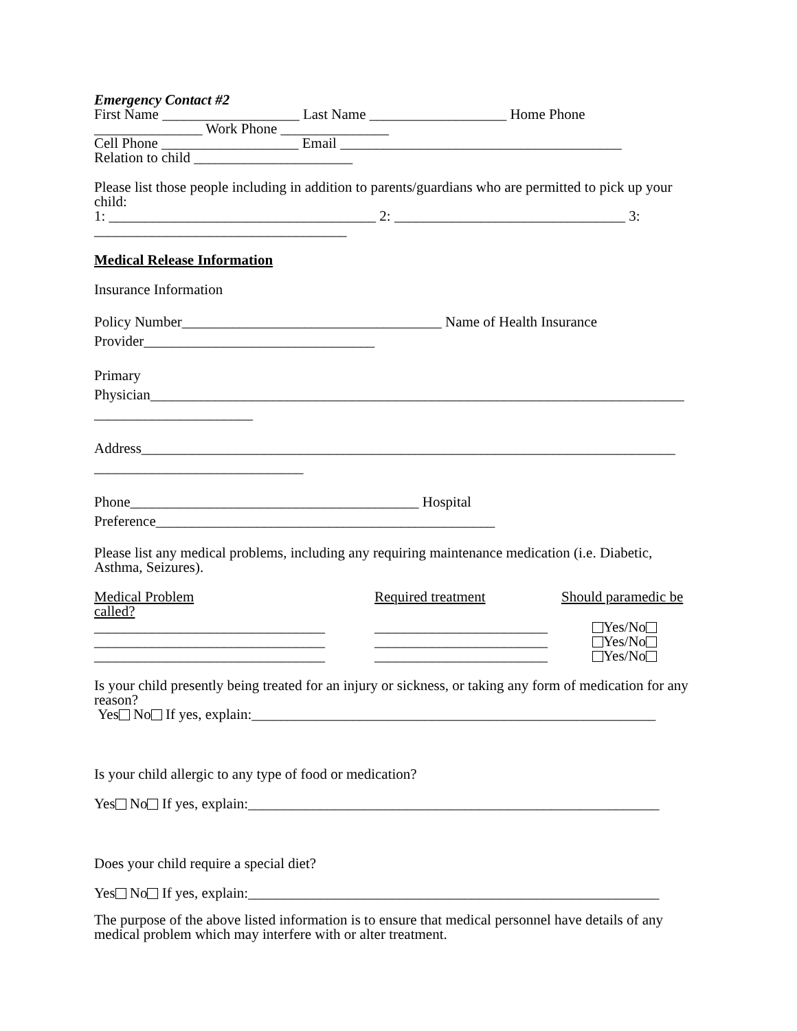Emergency Contact #2
First Name ___________________ Last Name ___________________ Home Phone
_______________ Work Phone _______________
Cell Phone ___________________ Email _______________________________________
Relation to child ______________________
Please list those people including in addition to parents/guardians who are permitted to pick up your child:
1: _____________________________________ 2: ________________________________ 3:
___________________________________
Medical Release Information
Insurance Information
Policy Number____________________________________ Name of Health Insurance
Provider________________________________
Primary
Physician__________________________________________________________________________
______________________
Address__________________________________________________________________________
_____________________________
Phone________________________________________ Hospital
Preference_______________________________________________
Please list any medical problems, including any requiring maintenance medication (i.e. Diabetic, Asthma, Seizures).
Medical Problem Required treatment Should paramedic be
called?
________________________________
________________________________
________________________________
________________________
________________________
________________________
Yes/No
Yes/No
Yes/No
Is your child presently being treated for an injury or sickness, or taking any form of medication for any reason?
Yes No If yes, explain:________________________________________________________
Is your child allergic to any type of food or medication?
Yes No If yes, explain:_________________________________________________________
Does your child require a special diet?
Yes No If yes, explain:_________________________________________________________
The purpose of the above listed information is to ensure that medical personnel have details of any medical problem which may interfere with or alter treatment.